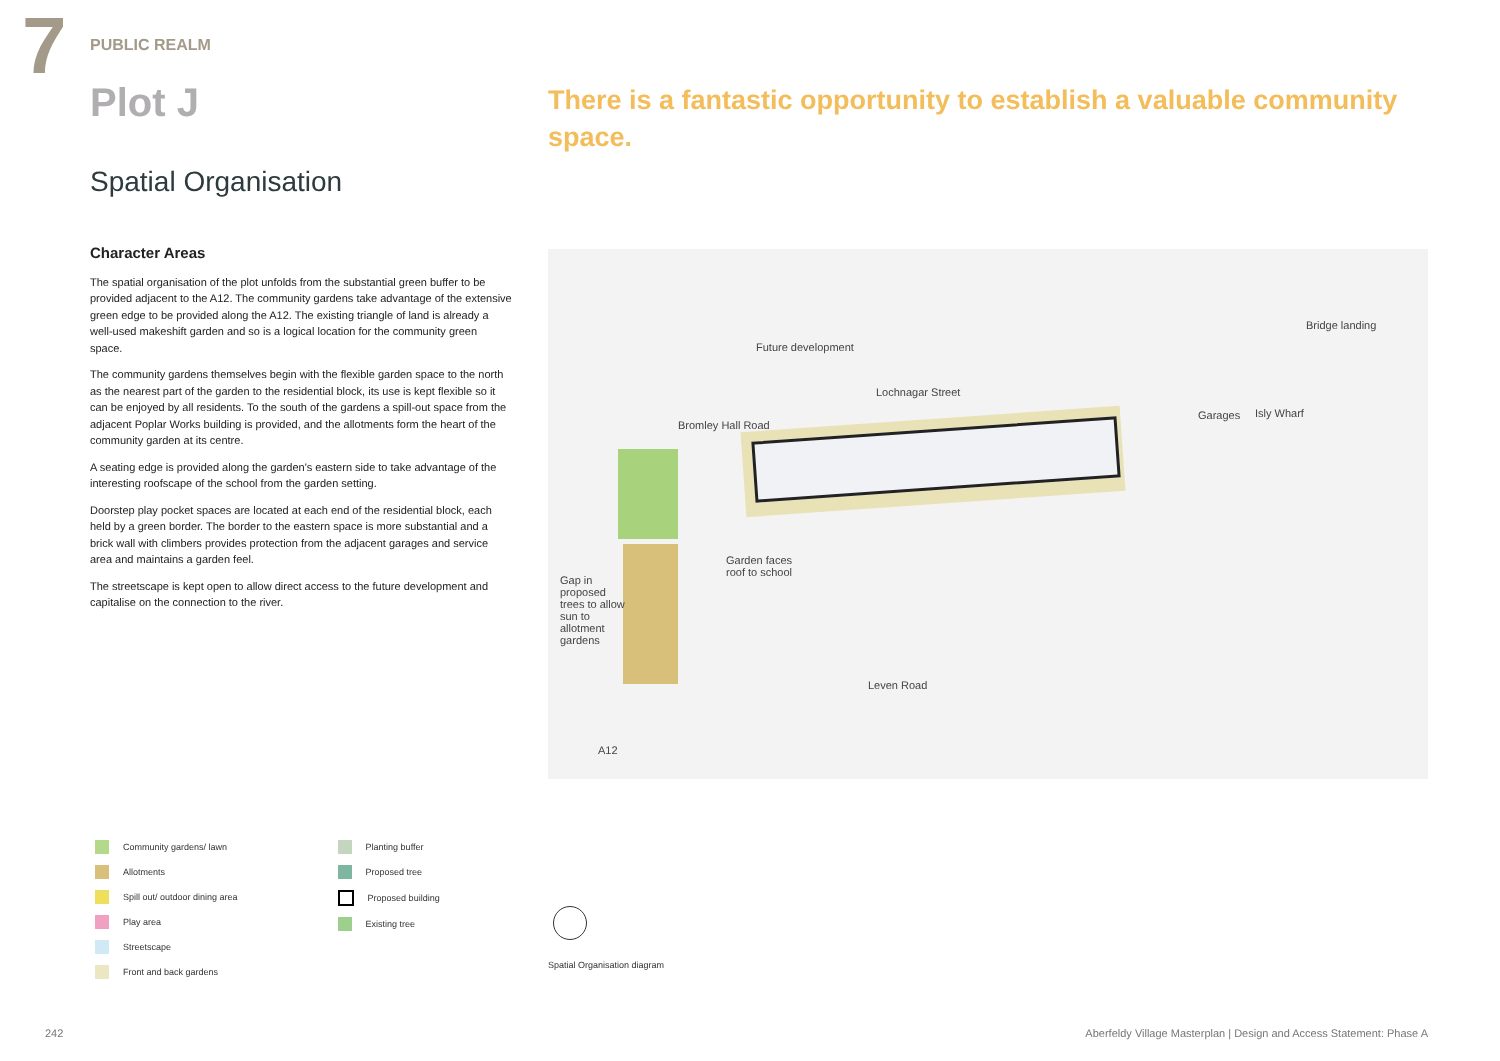7 PUBLIC REALM
Plot J
There is a fantastic opportunity to establish a valuable community space.
Spatial Organisation
Character Areas
The spatial organisation of the plot unfolds from the substantial green buffer to be provided adjacent to the A12. The community gardens take advantage of the extensive green edge to be provided along the A12. The existing triangle of land is already a well-used makeshift garden and so is a logical location for the community green space.
The community gardens themselves begin with the flexible garden space to the north as the nearest part of the garden to the residential block, its use is kept flexible so it can be enjoyed by all residents. To the south of the gardens a spill-out space from the adjacent Poplar Works building is provided, and the allotments form the heart of the community garden at its centre.
A seating edge is provided along the garden's eastern side to take advantage of the interesting roofscape of the school from the garden setting.
Doorstep play pocket spaces are located at each end of the residential block, each held by a green border. The border to the eastern space is more substantial and a brick wall with climbers provides protection from the adjacent garages and service area and maintains a garden feel.
The streetscape is kept open to allow direct access to the future development and capitalise on the connection to the river.
Future development
Lochnagar Street
Bridge landing
Isly Wharf Garages
Bromley Hall Road
Garden faces roof to school
Gap in proposed trees to allow sun to allotment gardens
Leven Road
A12
Community gardens/ lawn
Allotments
Spill out/ outdoor dining area
Play area
Streetscape
Front and back gardens
Planting buffer
Proposed tree
Proposed building
Existing tree
Spatial Organisation diagram
242
Aberfeldy Village Masterplan | Design and Access Statement: Phase A